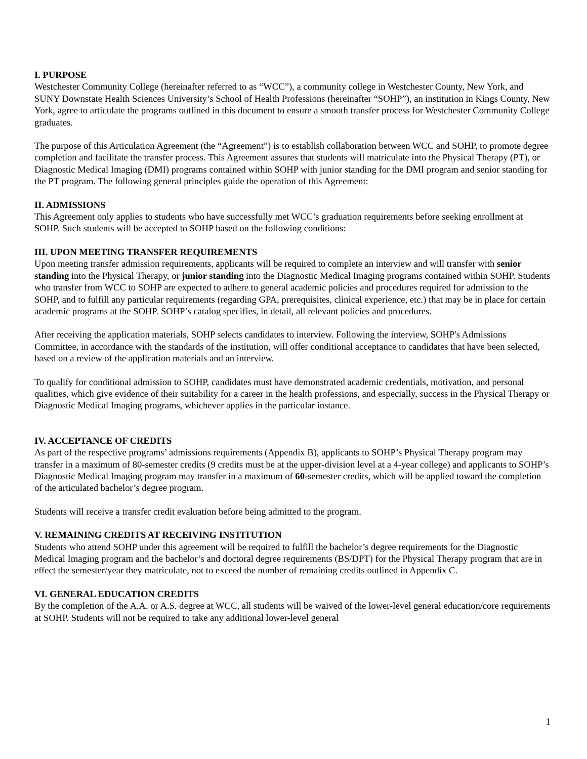I. PURPOSE
Westchester Community College (hereinafter referred to as “WCC”), a community college in Westchester County, New York, and SUNY Downstate Health Sciences University’s School of Health Professions (hereinafter “SOHP”), an institution in Kings County, New York, agree to articulate the programs outlined in this document to ensure a smooth transfer process for Westchester Community College graduates.
The purpose of this Articulation Agreement (the “Agreement”) is to establish collaboration between WCC and SOHP, to promote degree completion and facilitate the transfer process. This Agreement assures that students will matriculate into the Physical Therapy (PT), or Diagnostic Medical Imaging (DMI) programs contained within SOHP with junior standing for the DMI program and senior standing for the PT program. The following general principles guide the operation of this Agreement:
II. ADMISSIONS
This Agreement only applies to students who have successfully met WCC’s graduation requirements before seeking enrollment at SOHP. Such students will be accepted to SOHP based on the following conditions:
III. UPON MEETING TRANSFER REQUIREMENTS
Upon meeting transfer admission requirements, applicants will be required to complete an interview and will transfer with senior standing into the Physical Therapy, or junior standing into the Diagnostic Medical Imaging programs contained within SOHP. Students who transfer from WCC to SOHP are expected to adhere to general academic policies and procedures required for admission to the SOHP, and to fulfill any particular requirements (regarding GPA, prerequisites, clinical experience, etc.) that may be in place for certain academic programs at the SOHP. SOHP’s catalog specifies, in detail, all relevant policies and procedures.
After receiving the application materials, SOHP selects candidates to interview. Following the interview, SOHP's Admissions Committee, in accordance with the standards of the institution, will offer conditional acceptance to candidates that have been selected, based on a review of the application materials and an interview.
To qualify for conditional admission to SOHP, candidates must have demonstrated academic credentials, motivation, and personal qualities, which give evidence of their suitability for a career in the health professions, and especially, success in the Physical Therapy or Diagnostic Medical Imaging programs, whichever applies in the particular instance.
IV. ACCEPTANCE OF CREDITS
As part of the respective programs’ admissions requirements (Appendix B), applicants to SOHP’s Physical Therapy program may transfer in a maximum of 80-semester credits (9 credits must be at the upper-division level at a 4-year college) and applicants to SOHP’s Diagnostic Medical Imaging program may transfer in a maximum of 60-semester credits, which will be applied toward the completion of the articulated bachelor’s degree program.
Students will receive a transfer credit evaluation before being admitted to the program.
V. REMAINING CREDITS AT RECEIVING INSTITUTION
Students who attend SOHP under this agreement will be required to fulfill the bachelor’s degree requirements for the Diagnostic Medical Imaging program and the bachelor’s and doctoral degree requirements (BS/DPT) for the Physical Therapy program that are in effect the semester/year they matriculate, not to exceed the number of remaining credits outlined in Appendix C.
VI. GENERAL EDUCATION CREDITS
By the completion of the A.A. or A.S. degree at WCC, all students will be waived of the lower-level general education/core requirements at SOHP. Students will not be required to take any additional lower-level general
1